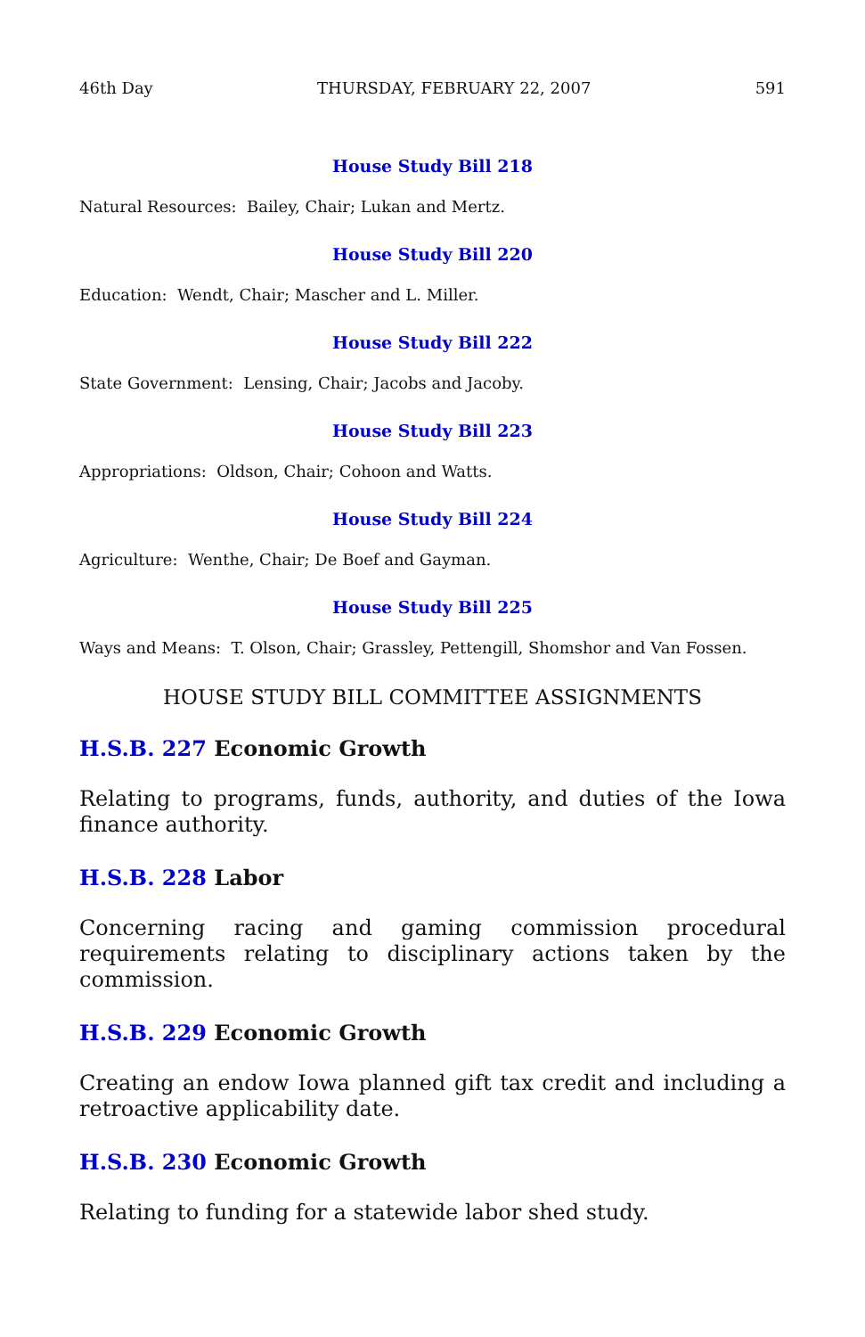46th Day THURSDAY, FEBRUARY 22, 2007 591
House Study Bill 218
Natural Resources: Bailey, Chair; Lukan and Mertz.
House Study Bill 220
Education: Wendt, Chair; Mascher and L. Miller.
House Study Bill 222
State Government: Lensing, Chair; Jacobs and Jacoby.
House Study Bill 223
Appropriations: Oldson, Chair; Cohoon and Watts.
House Study Bill 224
Agriculture: Wenthe, Chair; De Boef and Gayman.
House Study Bill 225
Ways and Means: T. Olson, Chair; Grassley, Pettengill, Shomshor and Van Fossen.
HOUSE STUDY BILL COMMITTEE ASSIGNMENTS
H.S.B. 227 Economic Growth
Relating to programs, funds, authority, and duties of the Iowa finance authority.
H.S.B. 228 Labor
Concerning racing and gaming commission procedural requirements relating to disciplinary actions taken by the commission.
H.S.B. 229 Economic Growth
Creating an endow Iowa planned gift tax credit and including a retroactive applicability date.
H.S.B. 230 Economic Growth
Relating to funding for a statewide labor shed study.